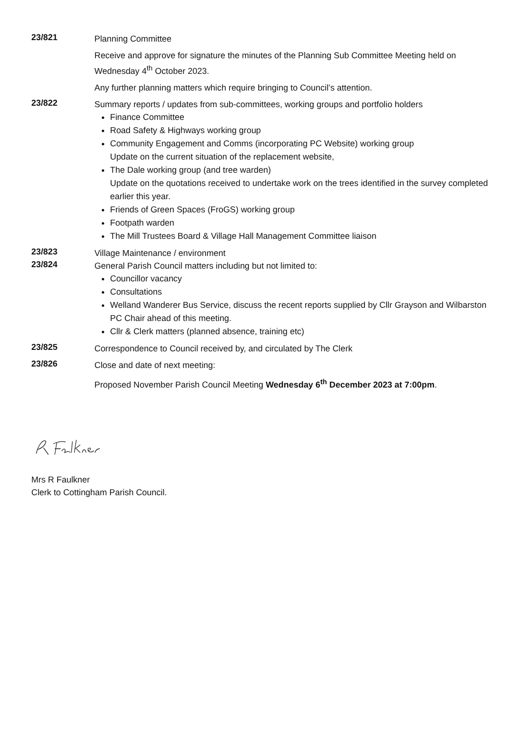23/821
Planning Committee
Receive and approve for signature the minutes of the Planning Sub Committee Meeting held on Wednesday 4<sup>th</sup> October 2023.
Any further planning matters which require bringing to Council’s attention.
23/822
Summary reports / updates from sub-committees, working groups and portfolio holders
Finance Committee
Road Safety & Highways working group
Community Engagement and Comms (incorporating PC Website) working group
Update on the current situation of the replacement website,
The Dale working group (and tree warden)
Update on the quotations received to undertake work on the trees identified in the survey completed earlier this year.
Friends of Green Spaces (FroGS) working group
Footpath warden
The Mill Trustees Board & Village Hall Management Committee liaison
23/823
Village Maintenance / environment
23/824
General Parish Council matters including but not limited to:
Councillor vacancy
Consultations
Welland Wanderer Bus Service, discuss the recent reports supplied by Cllr Grayson and Wilbarston PC Chair ahead of this meeting.
Cllr & Clerk matters (planned absence, training etc)
23/825
Correspondence to Council received by, and circulated by The Clerk
23/826
Close and date of next meeting:
Proposed November Parish Council Meeting Wednesday 6<sup>th</sup> December 2023 at 7:00pm.
Mrs R Faulkner
Clerk to Cottingham Parish Council.